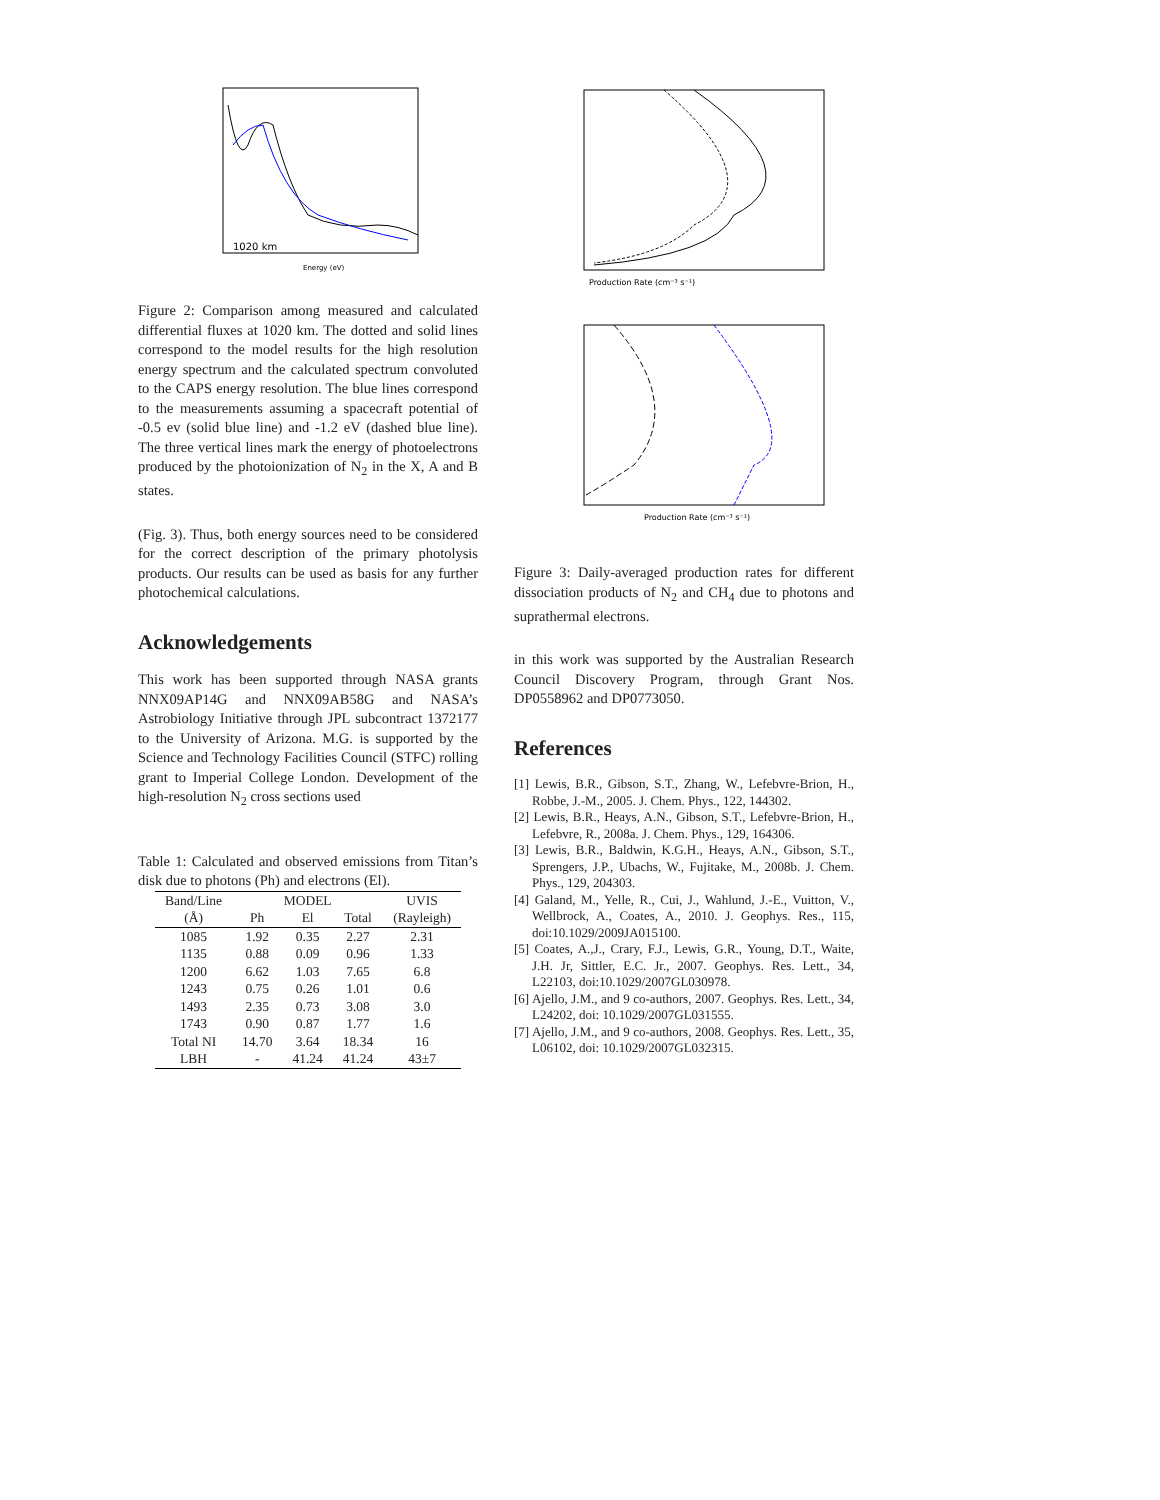1020 km
Energy (eV)
Figure 2: Comparison among measured and calculated differential fluxes at 1020 km. The dotted and solid lines correspond to the model results for the high resolution energy spectrum and the calculated spectrum convoluted to the CAPS energy resolution. The blue lines correspond to the measurements assuming a spacecraft potential of -0.5 ev (solid blue line) and -1.2 eV (dashed blue line). The three vertical lines mark the energy of photoelectrons produced by the photoionization of N<sub>2</sub> in the X, A and B states.
(Fig. 3). Thus, both energy sources need to be considered for the correct description of the primary photolysis products. Our results can be used as basis for any further photochemical calculations.
Acknowledgements
This work has been supported through NASA grants NNX09AP14G and NNX09AB58G and NASA’s Astrobiology Initiative through JPL subcontract 1372177 to the University of Arizona. M.G. is supported by the Science and Technology Facilities Council (STFC) rolling grant to Imperial College London. Development of the high-resolution N<sub>2</sub> cross sections used
Table 1: Calculated and observed emissions from Titan’s disk due to photons (Ph) and electrons (El).
| Band/Line | MODEL | | | UVIS |
| --- | --- | --- | --- | --- |
| (Å) | Ph | El | Total | (Rayleigh) |
| 1085 | 1.92 | 0.35 | 2.27 | 2.31 |
| 1135 | 0.88 | 0.09 | 0.96 | 1.33 |
| 1200 | 6.62 | 1.03 | 7.65 | 6.8 |
| 1243 | 0.75 | 0.26 | 1.01 | 0.6 |
| 1493 | 2.35 | 0.73 | 3.08 | 3.0 |
| 1743 | 0.90 | 0.87 | 1.77 | 1.6 |
| Total NI | 14.70 | 3.64 | 18.34 | 16 |
| LBH | - | 41.24 | 41.24 | 43±7 |
Production Rate (cm⁻³ s⁻¹)
Production Rate (cm⁻³ s⁻¹)
Figure 3: Daily-averaged production rates for different dissociation products of N<sub>2</sub> and CH<sub>4</sub> due to photons and suprathermal electrons.
in this work was supported by the Australian Research Council Discovery Program, through Grant Nos. DP0558962 and DP0773050.
References
[1] Lewis, B.R., Gibson, S.T., Zhang, W., Lefebvre-Brion, H., Robbe, J.-M., 2005. J. Chem. Phys., 122, 144302.
[2] Lewis, B.R., Heays, A.N., Gibson, S.T., Lefebvre-Brion, H., Lefebvre, R., 2008a. J. Chem. Phys., 129, 164306.
[3] Lewis, B.R., Baldwin, K.G.H., Heays, A.N., Gibson, S.T., Sprengers, J.P., Ubachs, W., Fujitake, M., 2008b. J. Chem. Phys., 129, 204303.
[4] Galand, M., Yelle, R., Cui, J., Wahlund, J.-E., Vuitton, V., Wellbrock, A., Coates, A., 2010. J. Geophys. Res., 115, doi:10.1029/2009JA015100.
[5] Coates, A.,J., Crary, F.J., Lewis, G.R., Young, D.T., Waite, J.H. Jr, Sittler, E.C. Jr., 2007. Geophys. Res. Lett., 34, L22103, doi:10.1029/2007GL030978.
[6] Ajello, J.M., and 9 co-authors, 2007. Geophys. Res. Lett., 34, L24202, doi: 10.1029/2007GL031555.
[7] Ajello, J.M., and 9 co-authors, 2008. Geophys. Res. Lett., 35, L06102, doi: 10.1029/2007GL032315.